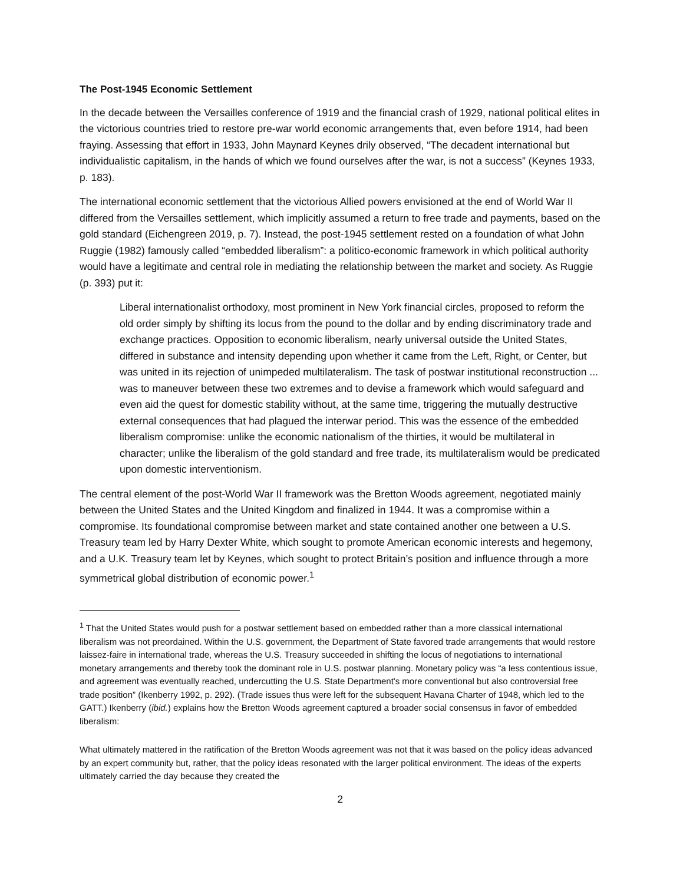The Post-1945 Economic Settlement
In the decade between the Versailles conference of 1919 and the financial crash of 1929, national political elites in the victorious countries tried to restore pre-war world economic arrangements that, even before 1914, had been fraying. Assessing that effort in 1933, John Maynard Keynes drily observed, “The decadent international but individualistic capitalism, in the hands of which we found ourselves after the war, is not a success” (Keynes 1933, p. 183).
The international economic settlement that the victorious Allied powers envisioned at the end of World War II differed from the Versailles settlement, which implicitly assumed a return to free trade and payments, based on the gold standard (Eichengreen 2019, p. 7). Instead, the post-1945 settlement rested on a foundation of what John Ruggie (1982) famously called “embedded liberalism”: a politico-economic framework in which political authority would have a legitimate and central role in mediating the relationship between the market and society. As Ruggie (p. 393) put it:
Liberal internationalist orthodoxy, most prominent in New York financial circles, proposed to reform the old order simply by shifting its locus from the pound to the dollar and by ending discriminatory trade and exchange practices. Opposition to economic liberalism, nearly universal outside the United States, differed in substance and intensity depending upon whether it came from the Left, Right, or Center, but was united in its rejection of unimpeded multilateralism. The task of postwar institutional reconstruction ... was to maneuver between these two extremes and to devise a framework which would safeguard and even aid the quest for domestic stability without, at the same time, triggering the mutually destructive external consequences that had plagued the interwar period. This was the essence of the embedded liberalism compromise: unlike the economic nationalism of the thirties, it would be multilateral in character; unlike the liberalism of the gold standard and free trade, its multilateralism would be predicated upon domestic interventionism.
The central element of the post-World War II framework was the Bretton Woods agreement, negotiated mainly between the United States and the United Kingdom and finalized in 1944. It was a compromise within a compromise. Its foundational compromise between market and state contained another one between a U.S. Treasury team led by Harry Dexter White, which sought to promote American economic interests and hegemony, and a U.K. Treasury team let by Keynes, which sought to protect Britain’s position and influence through a more symmetrical global distribution of economic power.<sup>1</sup>
<sup>1</sup> That the United States would push for a postwar settlement based on embedded rather than a more classical international liberalism was not preordained. Within the U.S. government, the Department of State favored trade arrangements that would restore laissez-faire in international trade, whereas the U.S. Treasury succeeded in shifting the locus of negotiations to international monetary arrangements and thereby took the dominant role in U.S. postwar planning. Monetary policy was “a less contentious issue, and agreement was eventually reached, undercutting the U.S. State Department's more conventional but also controversial free trade position” (Ikenberry 1992, p. 292). (Trade issues thus were left for the subsequent Havana Charter of 1948, which led to the GATT.) Ikenberry (ibid.) explains how the Bretton Woods agreement captured a broader social consensus in favor of embedded liberalism:
What ultimately mattered in the ratification of the Bretton Woods agreement was not that it was based on the policy ideas advanced by an expert community but, rather, that the policy ideas resonated with the larger political environment. The ideas of the experts ultimately carried the day because they created the
2